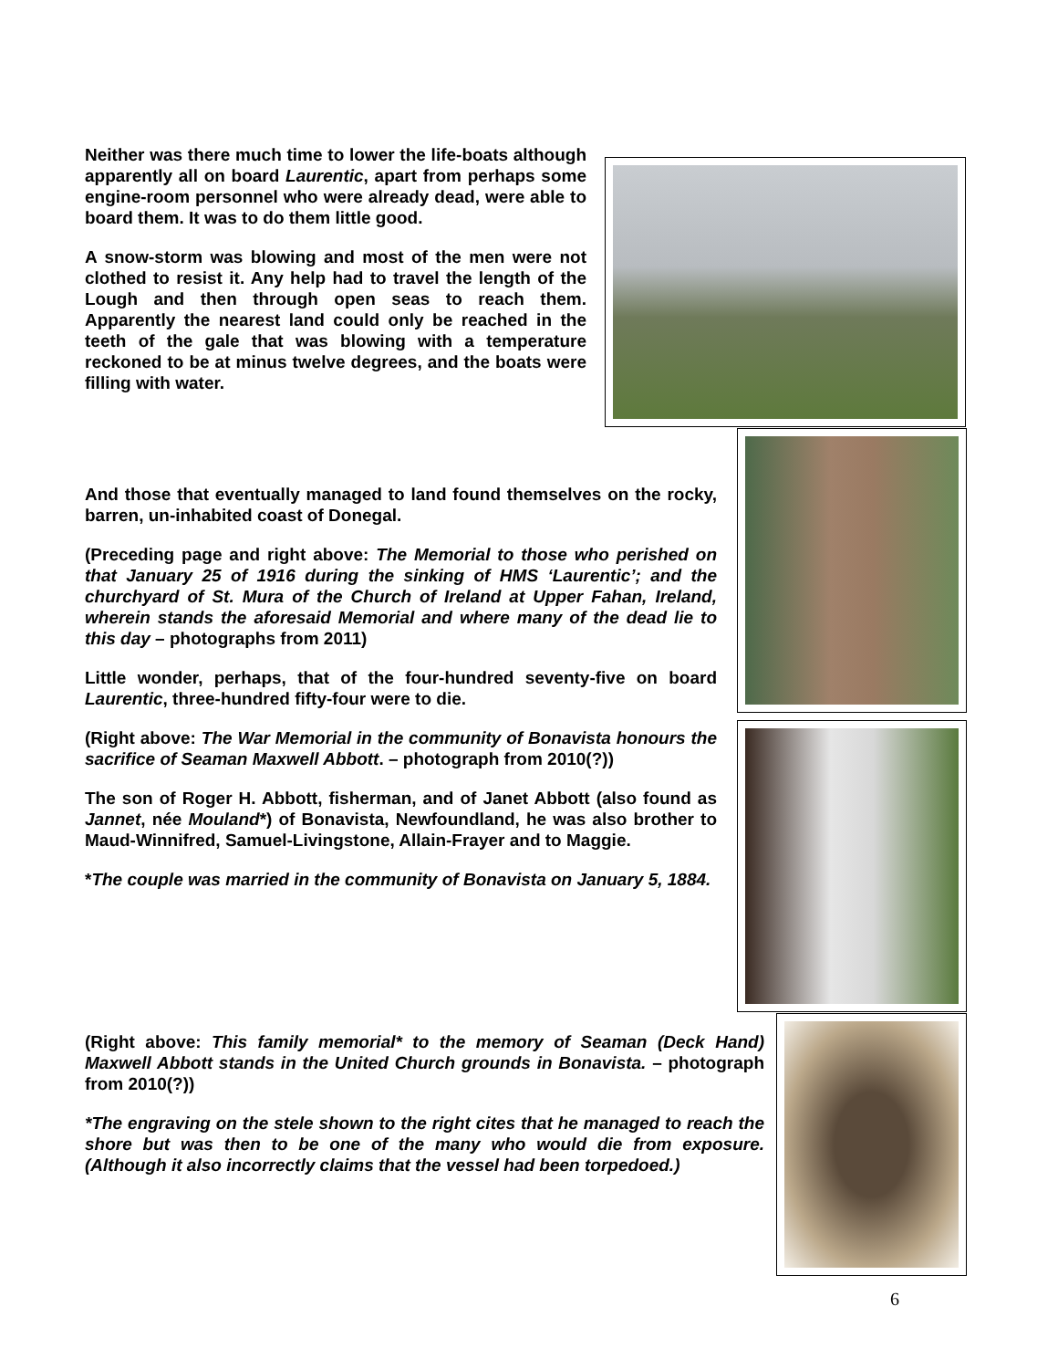Neither was there much time to lower the life-boats although apparently all on board Laurentic, apart from perhaps some engine-room personnel who were already dead, were able to board them. It was to do them little good.
A snow-storm was blowing and most of the men were not clothed to resist it. Any help had to travel the length of the Lough and then through open seas to reach them. Apparently the nearest land could only be reached in the teeth of the gale that was blowing with a temperature reckoned to be at minus twelve degrees, and the boats were filling with water.
And those that eventually managed to land found themselves on the rocky, barren, un-inhabited coast of Donegal.
(Preceding page and right above: The Memorial to those who perished on that January 25 of 1916 during the sinking of HMS ‘Laurentic’; and the churchyard of St. Mura of the Church of Ireland at Upper Fahan, Ireland, wherein stands the aforesaid Memorial and where many of the dead lie to this day – photographs from 2011)
Little wonder, perhaps, that of the four-hundred seventy-five on board Laurentic, three-hundred fifty-four were to die.
(Right above: The War Memorial in the community of Bonavista honours the sacrifice of Seaman Maxwell Abbott. – photograph from 2010(?))
The son of Roger H. Abbott, fisherman, and of Janet Abbott (also found as Jannet, née Mouland*) of Bonavista, Newfoundland, he was also brother to Maud-Winnifred, Samuel-Livingstone, Allain-Frayer and to Maggie.
*The couple was married in the community of Bonavista on January 5, 1884.
(Right above: This family memorial* to the memory of Seaman (Deck Hand) Maxwell Abbott stands in the United Church grounds in Bonavista. – photograph from 2010(?))
*The engraving on the stele shown to the right cites that he managed to reach the shore but was then to be one of the many who would die from exposure. (Although it also incorrectly claims that the vessel had been torpedoed.)
6